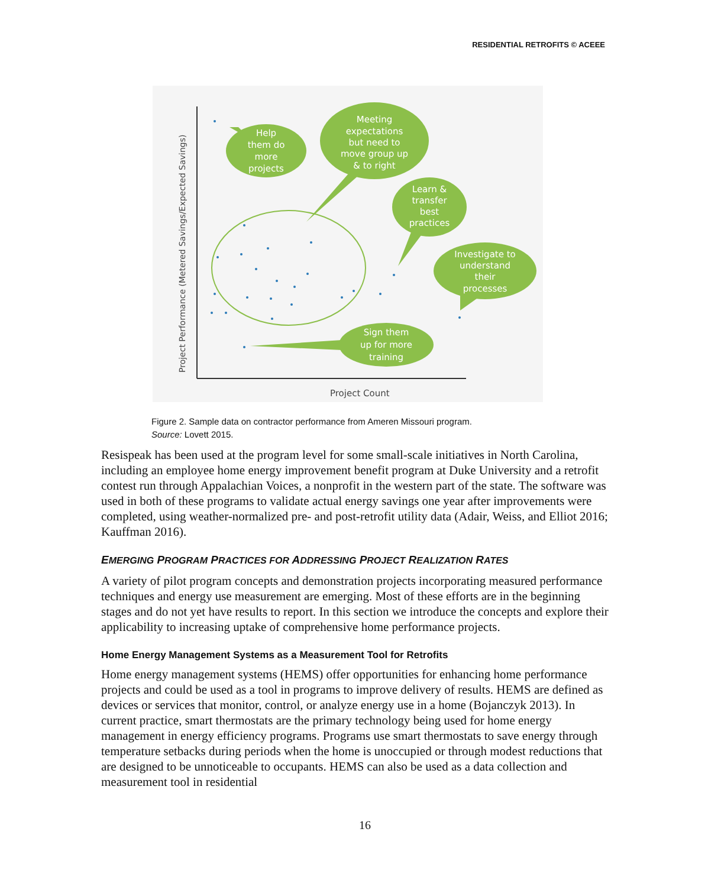RESIDENTIAL RETROFITS © ACEEE
Project Performance (Metered Savings/Expected Savings)
Project Count
Help
them do
more
projects
Meeting
expectations
but need to
move group up
& to right
Learn &
transfer
best
practices
Investigate to
understand
their
processes
Sign them
up for more
training
Figure 2. Sample data on contractor performance from Ameren Missouri program.
Source: Lovett 2015.
Resispeak has been used at the program level for some small-scale initiatives in North Carolina, including an employee home energy improvement benefit program at Duke University and a retrofit contest run through Appalachian Voices, a nonprofit in the western part of the state. The software was used in both of these programs to validate actual energy savings one year after improvements were completed, using weather-normalized pre- and post-retrofit utility data (Adair, Weiss, and Elliot 2016; Kauffman 2016).
EMERGING PROGRAM PRACTICES FOR ADDRESSING PROJECT REALIZATION RATES
A variety of pilot program concepts and demonstration projects incorporating measured performance techniques and energy use measurement are emerging. Most of these efforts are in the beginning stages and do not yet have results to report. In this section we introduce the concepts and explore their applicability to increasing uptake of comprehensive home performance projects.
Home Energy Management Systems as a Measurement Tool for Retrofits
Home energy management systems (HEMS) offer opportunities for enhancing home performance projects and could be used as a tool in programs to improve delivery of results. HEMS are defined as devices or services that monitor, control, or analyze energy use in a home (Bojanczyk 2013). In current practice, smart thermostats are the primary technology being used for home energy management in energy efficiency programs. Programs use smart thermostats to save energy through temperature setbacks during periods when the home is unoccupied or through modest reductions that are designed to be unnoticeable to occupants. HEMS can also be used as a data collection and measurement tool in residential
16